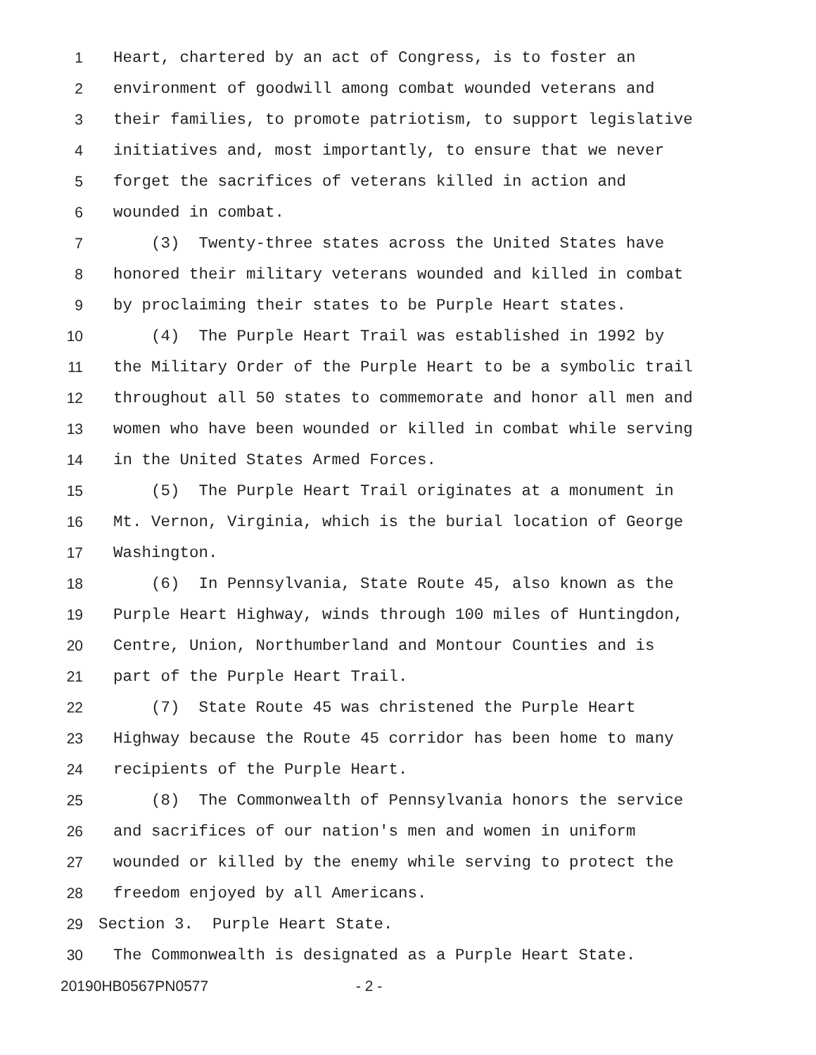1 Heart, chartered by an act of Congress, is to foster an
2 environment of goodwill among combat wounded veterans and
3 their families, to promote patriotism, to support legislative
4 initiatives and, most importantly, to ensure that we never
5 forget the sacrifices of veterans killed in action and
6 wounded in combat.
7 (3) Twenty-three states across the United States have
8 honored their military veterans wounded and killed in combat
9 by proclaiming their states to be Purple Heart states.
10 (4) The Purple Heart Trail was established in 1992 by
11 the Military Order of the Purple Heart to be a symbolic trail
12 throughout all 50 states to commemorate and honor all men and
13 women who have been wounded or killed in combat while serving
14 in the United States Armed Forces.
15 (5) The Purple Heart Trail originates at a monument in
16 Mt. Vernon, Virginia, which is the burial location of George
17 Washington.
18 (6) In Pennsylvania, State Route 45, also known as the
19 Purple Heart Highway, winds through 100 miles of Huntingdon,
20 Centre, Union, Northumberland and Montour Counties and is
21 part of the Purple Heart Trail.
22 (7) State Route 45 was christened the Purple Heart
23 Highway because the Route 45 corridor has been home to many
24 recipients of the Purple Heart.
25 (8) The Commonwealth of Pennsylvania honors the service
26 and sacrifices of our nation's men and women in uniform
27 wounded or killed by the enemy while serving to protect the
28 freedom enjoyed by all Americans.
29 Section 3. Purple Heart State.
30 The Commonwealth is designated as a Purple Heart State.
20190HB0567PN0577 - 2 -